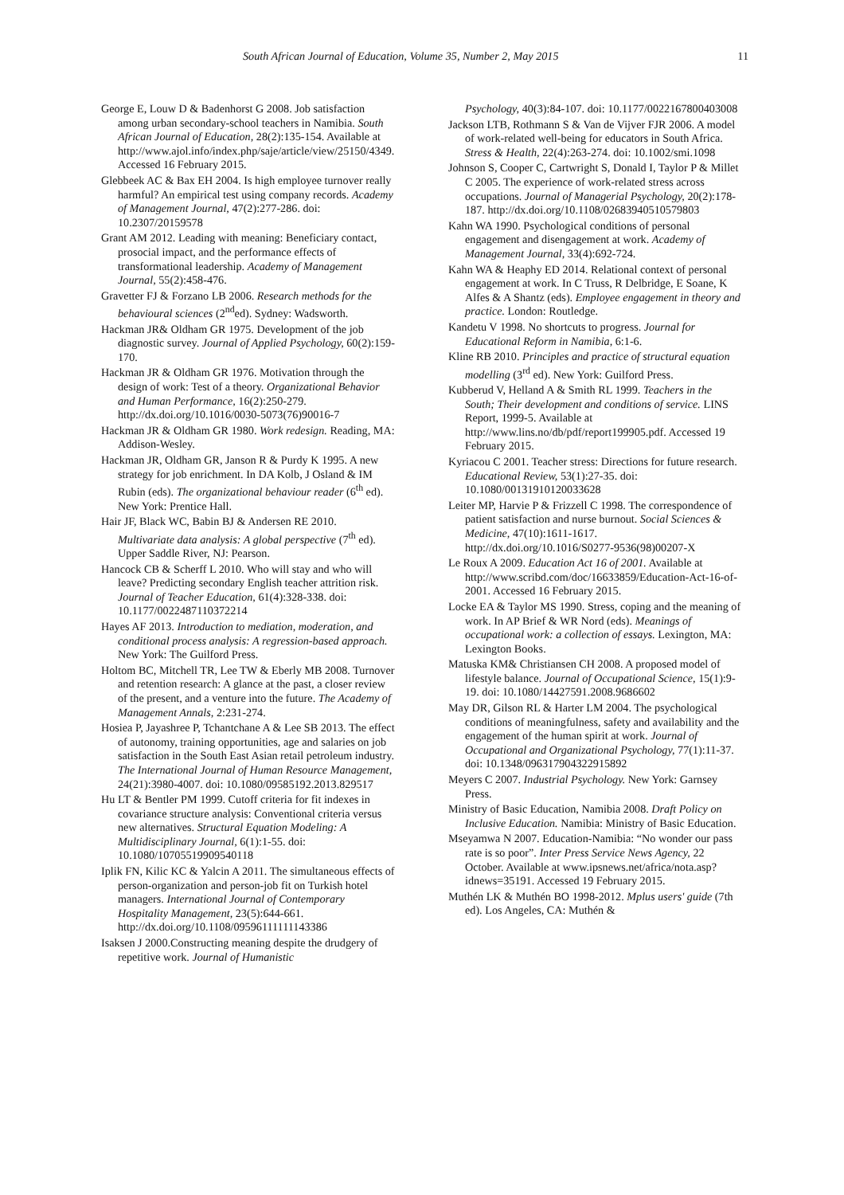South African Journal of Education, Volume 35, Number 2, May 2015 11
George E, Louw D & Badenhorst G 2008. Job satisfaction among urban secondary-school teachers in Namibia. South African Journal of Education, 28(2):135-154. Available at http://www.ajol.info/index.php/saje/article/view/25150/4349. Accessed 16 February 2015.
Glebbeek AC & Bax EH 2004. Is high employee turnover really harmful? An empirical test using company records. Academy of Management Journal, 47(2):277-286. doi: 10.2307/20159578
Grant AM 2012. Leading with meaning: Beneficiary contact, prosocial impact, and the performance effects of transformational leadership. Academy of Management Journal, 55(2):458-476.
Gravetter FJ & Forzano LB 2006. Research methods for the behavioural sciences (2<sup>nd</sup>ed). Sydney: Wadsworth.
Hackman JR& Oldham GR 1975. Development of the job diagnostic survey. Journal of Applied Psychology, 60(2):159-170.
Hackman JR & Oldham GR 1976. Motivation through the design of work: Test of a theory. Organizational Behavior and Human Performance, 16(2):250-279. http://dx.doi.org/10.1016/0030-5073(76)90016-7
Hackman JR & Oldham GR 1980. Work redesign. Reading, MA: Addison-Wesley.
Hackman JR, Oldham GR, Janson R & Purdy K 1995. A new strategy for job enrichment. In DA Kolb, J Osland & IM Rubin (eds). The organizational behaviour reader (6<sup>th</sup> ed). New York: Prentice Hall.
Hair JF, Black WC, Babin BJ & Andersen RE 2010. Multivariate data analysis: A global perspective (7<sup>th</sup> ed). Upper Saddle River, NJ: Pearson.
Hancock CB & Scherff L 2010. Who will stay and who will leave? Predicting secondary English teacher attrition risk. Journal of Teacher Education, 61(4):328-338. doi: 10.1177/0022487110372214
Hayes AF 2013. Introduction to mediation, moderation, and conditional process analysis: A regression-based approach. New York: The Guilford Press.
Holtom BC, Mitchell TR, Lee TW & Eberly MB 2008. Turnover and retention research: A glance at the past, a closer review of the present, and a venture into the future. The Academy of Management Annals, 2:231-274.
Hosiea P, Jayashree P, Tchantchane A & Lee SB 2013. The effect of autonomy, training opportunities, age and salaries on job satisfaction in the South East Asian retail petroleum industry. The International Journal of Human Resource Management, 24(21):3980-4007. doi: 10.1080/09585192.2013.829517
Hu LT & Bentler PM 1999. Cutoff criteria for fit indexes in covariance structure analysis: Conventional criteria versus new alternatives. Structural Equation Modeling: A Multidisciplinary Journal, 6(1):1-55. doi: 10.1080/10705519909540118
Iplik FN, Kilic KC & Yalcin A 2011. The simultaneous effects of person-organization and person-job fit on Turkish hotel managers. International Journal of Contemporary Hospitality Management, 23(5):644-661. http://dx.doi.org/10.1108/09596111111143386
Isaksen J 2000.Constructing meaning despite the drudgery of repetitive work. Journal of Humanistic
Psychology, 40(3):84-107. doi: 10.1177/0022167800403008
Jackson LTB, Rothmann S & Van de Vijver FJR 2006. A model of work-related well-being for educators in South Africa. Stress & Health, 22(4):263-274. doi: 10.1002/smi.1098
Johnson S, Cooper C, Cartwright S, Donald I, Taylor P & Millet C 2005. The experience of work-related stress across occupations. Journal of Managerial Psychology, 20(2):178-187. http://dx.doi.org/10.1108/02683940510579803
Kahn WA 1990. Psychological conditions of personal engagement and disengagement at work. Academy of Management Journal, 33(4):692-724.
Kahn WA & Heaphy ED 2014. Relational context of personal engagement at work. In C Truss, R Delbridge, E Soane, K Alfes & A Shantz (eds). Employee engagement in theory and practice. London: Routledge.
Kandetu V 1998. No shortcuts to progress. Journal for Educational Reform in Namibia, 6:1-6.
Kline RB 2010. Principles and practice of structural equation modelling (3<sup>rd</sup> ed). New York: Guilford Press.
Kubberud V, Helland A & Smith RL 1999. Teachers in the South; Their development and conditions of service. LINS Report, 1999-5. Available at http://www.lins.no/db/pdf/report199905.pdf. Accessed 19 February 2015.
Kyriacou C 2001. Teacher stress: Directions for future research. Educational Review, 53(1):27-35. doi: 10.1080/00131910120033628
Leiter MP, Harvie P & Frizzell C 1998. The correspondence of patient satisfaction and nurse burnout. Social Sciences & Medicine, 47(10):1611-1617. http://dx.doi.org/10.1016/S0277-9536(98)00207-X
Le Roux A 2009. Education Act 16 of 2001. Available at http://www.scribd.com/doc/16633859/Education-Act-16-of-2001. Accessed 16 February 2015.
Locke EA & Taylor MS 1990. Stress, coping and the meaning of work. In AP Brief & WR Nord (eds). Meanings of occupational work: a collection of essays. Lexington, MA: Lexington Books.
Matuska KM& Christiansen CH 2008. A proposed model of lifestyle balance. Journal of Occupational Science, 15(1):9-19. doi: 10.1080/14427591.2008.9686602
May DR, Gilson RL & Harter LM 2004. The psychological conditions of meaningfulness, safety and availability and the engagement of the human spirit at work. Journal of Occupational and Organizational Psychology, 77(1):11-37. doi: 10.1348/096317904322915892
Meyers C 2007. Industrial Psychology. New York: Garnsey Press.
Ministry of Basic Education, Namibia 2008. Draft Policy on Inclusive Education. Namibia: Ministry of Basic Education.
Mseyamwa N 2007. Education-Namibia: “No wonder our pass rate is so poor”. Inter Press Service News Agency, 22 October. Available at www.ipsnews.net/africa/nota.asp?idnews=35191. Accessed 19 February 2015.
Muthén LK & Muthén BO 1998-2012. Mplus users' guide (7th ed). Los Angeles, CA: Muthén &